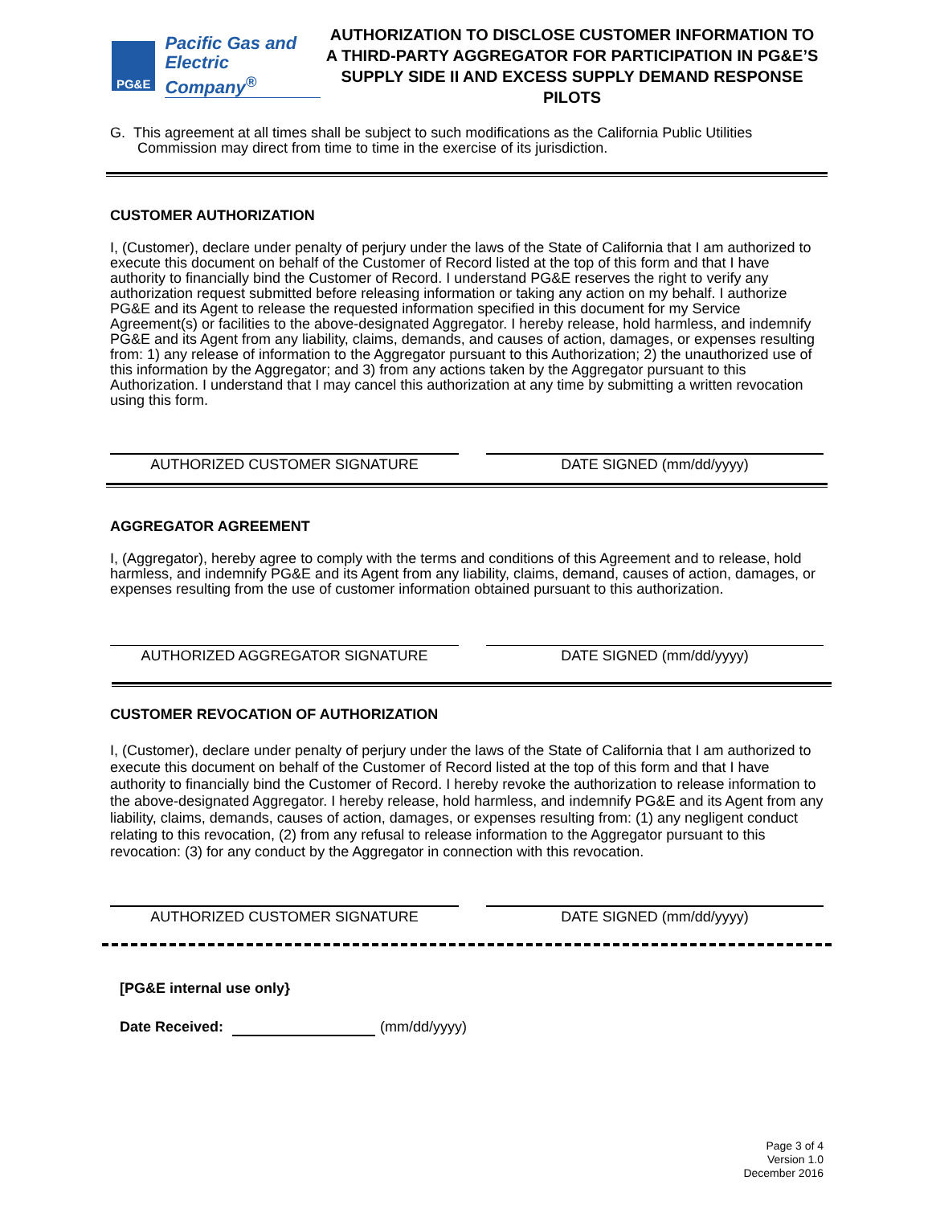PG&E
Pacific Gas and
Electric Company<sup>®</sup>
AUTHORIZATION TO DISCLOSE CUSTOMER INFORMATION TO
A THIRD-PARTY AGGREGATOR FOR PARTICIPATION IN PG&E’S
SUPPLY SIDE II AND EXCESS SUPPLY DEMAND RESPONSE PILOTS
G. This agreement at all times shall be subject to such modifications as the California Public Utilities Commission may direct from time to time in the exercise of its jurisdiction.
CUSTOMER AUTHORIZATION
I, (Customer), declare under penalty of perjury under the laws of the State of California that I am authorized to execute this document on behalf of the Customer of Record listed at the top of this form and that I have authority to financially bind the Customer of Record. I understand PG&E reserves the right to verify any authorization request submitted before releasing information or taking any action on my behalf. I authorize PG&E and its Agent to release the requested information specified in this document for my Service Agreement(s) or facilities to the above-designated Aggregator. I hereby release, hold harmless, and indemnify PG&E and its Agent from any liability, claims, demands, and causes of action, damages, or expenses resulting from: 1) any release of information to the Aggregator pursuant to this Authorization; 2) the unauthorized use of this information by the Aggregator; and 3) from any actions taken by the Aggregator pursuant to this Authorization. I understand that I may cancel this authorization at any time by submitting a written revocation using this form.
AUTHORIZED CUSTOMER SIGNATURE DATE SIGNED (mm/dd/yyyy)
AGGREGATOR AGREEMENT
I, (Aggregator), hereby agree to comply with the terms and conditions of this Agreement and to release, hold harmless, and indemnify PG&E and its Agent from any liability, claims, demand, causes of action, damages, or expenses resulting from the use of customer information obtained pursuant to this authorization.
AUTHORIZED AGGREGATOR SIGNATURE DATE SIGNED (mm/dd/yyyy)
CUSTOMER REVOCATION OF AUTHORIZATION
I, (Customer), declare under penalty of perjury under the laws of the State of California that I am authorized to execute this document on behalf of the Customer of Record listed at the top of this form and that I have authority to financially bind the Customer of Record. I hereby revoke the authorization to release information to the above-designated Aggregator. I hereby release, hold harmless, and indemnify PG&E and its Agent from any liability, claims, demands, causes of action, damages, or expenses resulting from: (1) any negligent conduct relating to this revocation, (2) from any refusal to release information to the Aggregator pursuant to this revocation: (3) for any conduct by the Aggregator in connection with this revocation.
AUTHORIZED CUSTOMER SIGNATURE DATE SIGNED (mm/dd/yyyy)
[PG&E internal use only}
Date Received: (mm/dd/yyyy)
Page 3 of 4
Version 1.0
December 2016